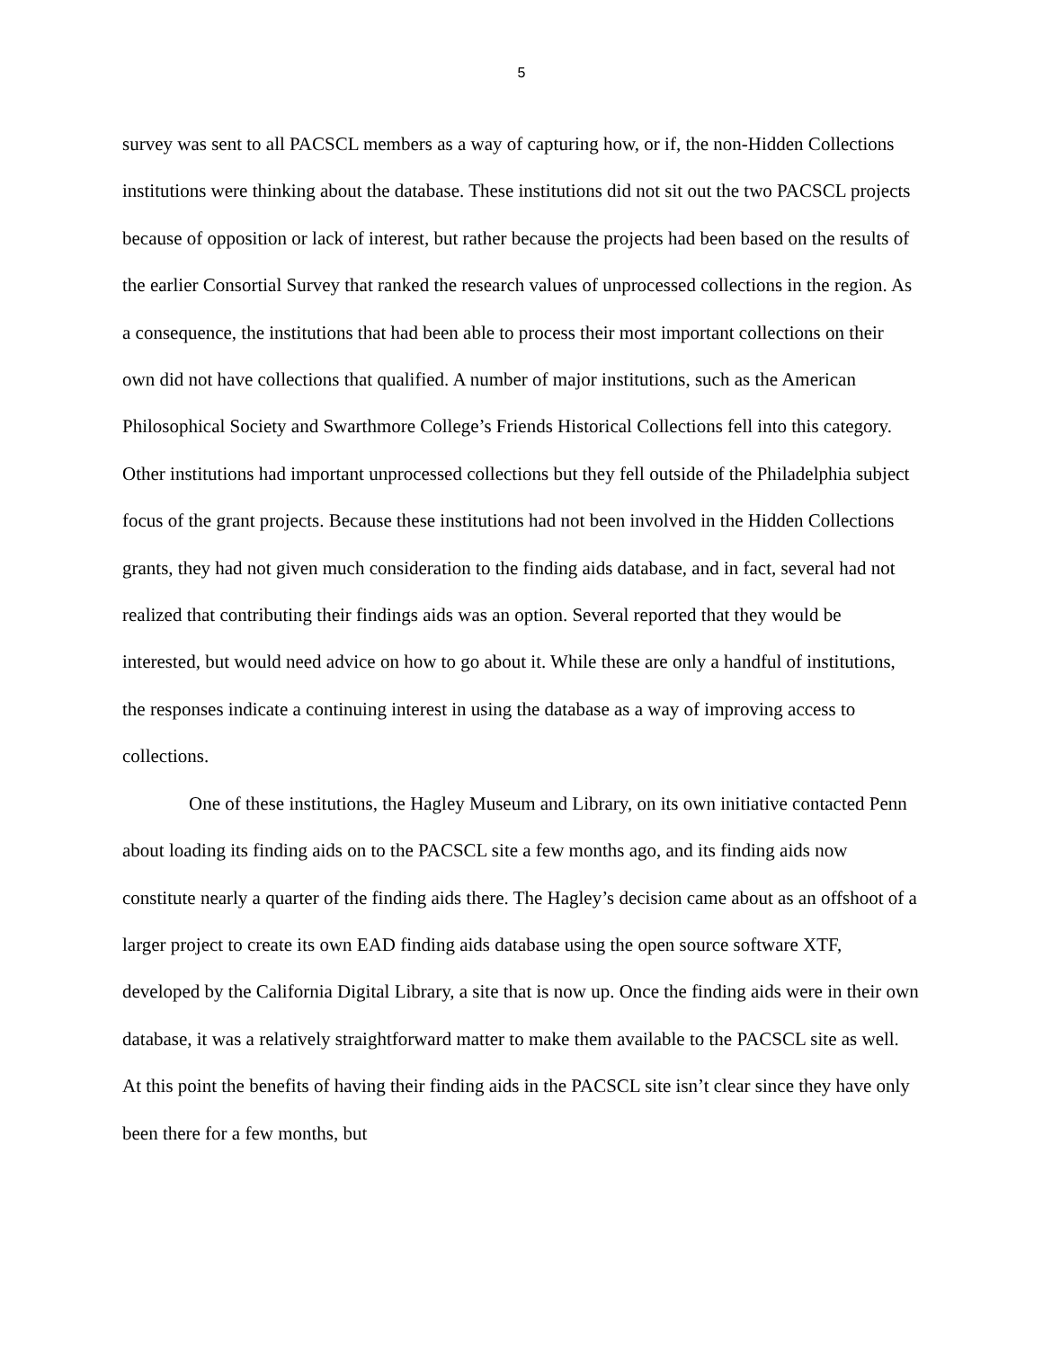5
survey was sent to all PACSCL members as a way of capturing how, or if, the non-Hidden Collections institutions were thinking about the database. These institutions did not sit out the two PACSCL projects because of opposition or lack of interest, but rather because the projects had been based on the results of the earlier Consortial Survey that ranked the research values of unprocessed collections in the region. As a consequence, the institutions that had been able to process their most important collections on their own did not have collections that qualified. A number of major institutions, such as the American Philosophical Society and Swarthmore College’s Friends Historical Collections fell into this category. Other institutions had important unprocessed collections but they fell outside of the Philadelphia subject focus of the grant projects. Because these institutions had not been involved in the Hidden Collections grants, they had not given much consideration to the finding aids database, and in fact, several had not realized that contributing their findings aids was an option. Several reported that they would be interested, but would need advice on how to go about it. While these are only a handful of institutions, the responses indicate a continuing interest in using the database as a way of improving access to collections.
One of these institutions, the Hagley Museum and Library, on its own initiative contacted Penn about loading its finding aids on to the PACSCL site a few months ago, and its finding aids now constitute nearly a quarter of the finding aids there. The Hagley’s decision came about as an offshoot of a larger project to create its own EAD finding aids database using the open source software XTF, developed by the California Digital Library, a site that is now up. Once the finding aids were in their own database, it was a relatively straightforward matter to make them available to the PACSCL site as well. At this point the benefits of having their finding aids in the PACSCL site isn’t clear since they have only been there for a few months, but